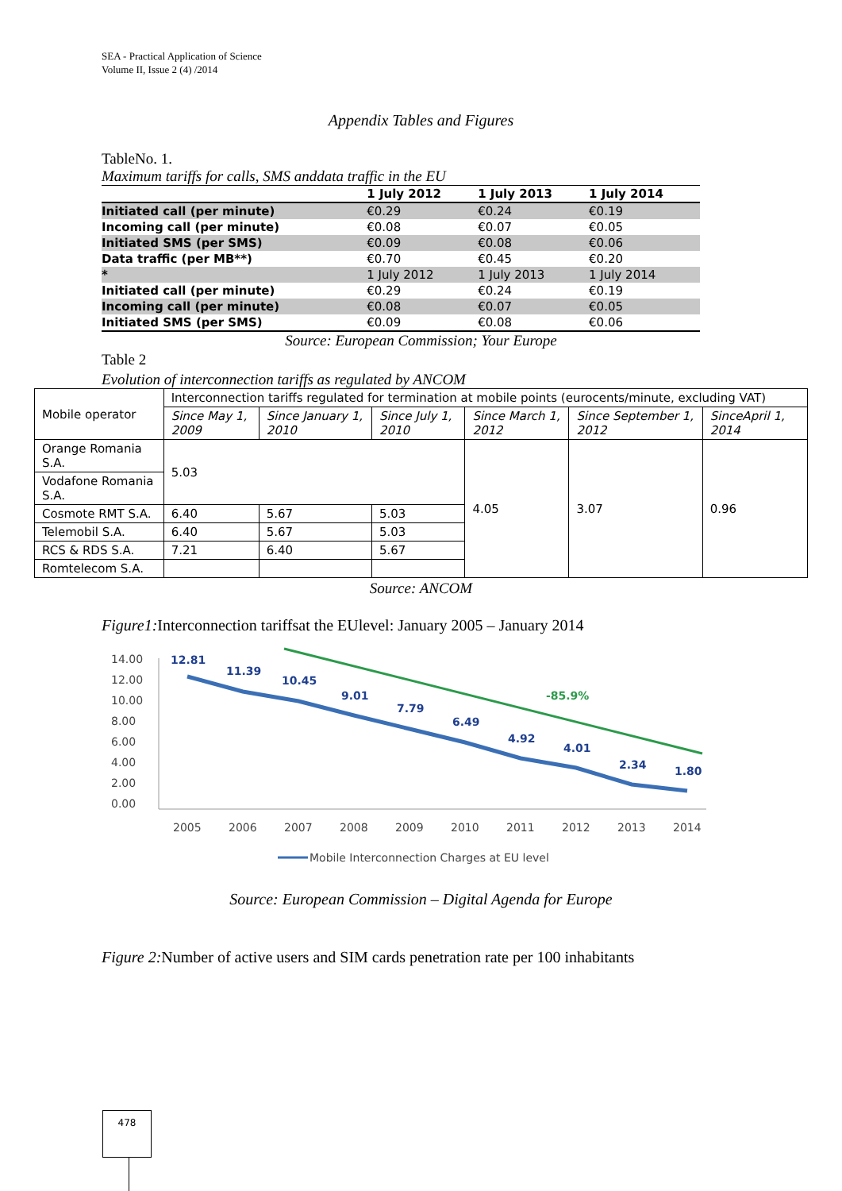SEA - Practical Application of Science
Volume II, Issue 2 (4) /2014
Appendix Tables and Figures
TableNo. 1.
Maximum tariffs for calls, SMS anddata traffic in the EU
| | 1 July 2012 | 1 July 2013 | 1 July 2014 |
| --- | --- | --- | --- |
| Initiated call (per minute) | €0.29 | €0.24 | €0.19 |
| Incoming call (per minute) | €0.08 | €0.07 | €0.05 |
| Initiated SMS (per SMS) | €0.09 | €0.08 | €0.06 |
| Data traffic (per MB**) | €0.70 | €0.45 | €0.20 |
| * | 1 July 2012 | 1 July 2013 | 1 July 2014 |
| Initiated call (per minute) | €0.29 | €0.24 | €0.19 |
| Incoming call (per minute) | €0.08 | €0.07 | €0.05 |
| Initiated SMS (per SMS) | €0.09 | €0.08 | €0.06 |
Source: European Commission; Your Europe
Table 2
Evolution of interconnection tariffs as regulated by ANCOM
| Mobile operator | Interconnection tariffs regulated for termination at mobile points (eurocents/minute, excluding VAT) | | | | | |
| | Since May 1, 2009 | Since January 1, 2010 | Since July 1, 2010 | Since March 1, 2012 | Since September 1, 2012 | SinceApril 1, 2014 |
| Orange Romania S.A. | 5.03 | | | 4.05 | 3.07 | 0.96 |
| Vodafone Romania S.A. | | | | | | |
| Cosmote RMT S.A. | 6.40 | 5.67 | 5.03 | | | |
| Telemobil S.A. | 6.40 | 5.67 | 5.03 | | | |
| RCS & RDS S.A. | 7.21 | 6.40 | 5.67 | | | |
| Romtelecom S.A. | | | | | | |
Source: ANCOM
Figure1: Interconnection tariffsat the EUlevel: January 2005 – January 2014
14.00
12.00
10.00
8.00
6.00
4.00
2.00
0.00
12.81
11.39
10.45
9.01
7.79
6.49
4.92
4.01
2.34
1.80
-85.9%
2005
2006
2007
2008
2009
2010
2011
2012
2013
2014
Mobile Interconnection Charges at EU level
Source: European Commission – Digital Agenda for Europe
Figure 2: Number of active users and SIM cards penetration rate per 100 inhabitants
478